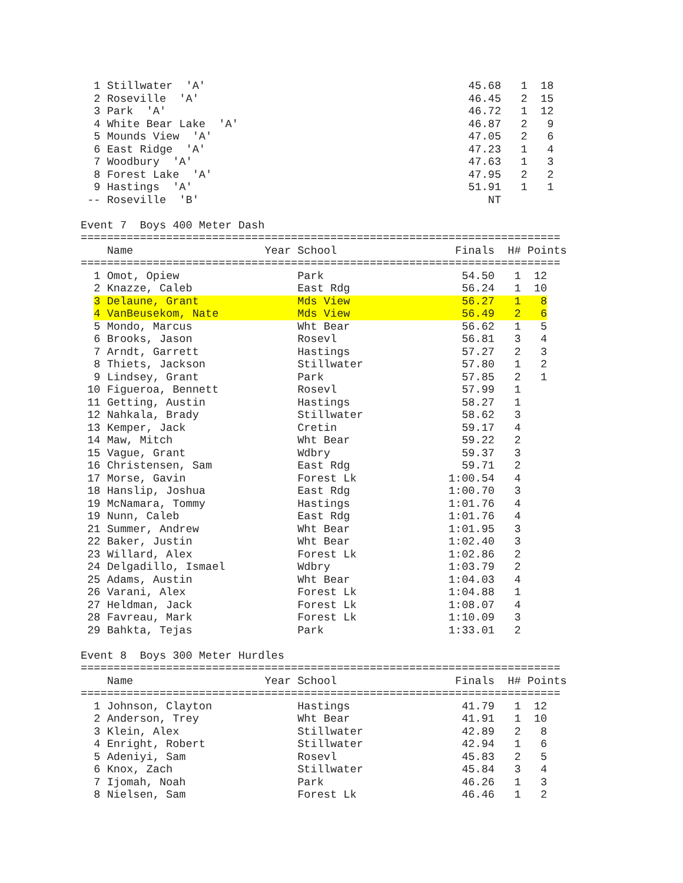1 Stillwater  'A'                                        45.68   1  18
  2 Roseville  'A'                                         46.45   2  15
  3 Park  'A'                                              46.72   1  12
  4 White Bear Lake  'A'                                   46.87   2   9
  5 Mounds View  'A'                                       47.05   2   6
  6 East Ridge  'A'                                        47.23   1   4
  7 Woodbury  'A'                                          47.63   1   3
  8 Forest Lake  'A'                                       47.95   2   2
  9 Hastings  'A'                                          51.91   1   1
 -- Roseville  'B'                                            NT

Event 7  Boys 400 Meter Dash
=========================================================================
    Name                    Year School                  Finals  H# Points
=========================================================================
  1 Omot, Opiew                  Park                     54.50   1  12
  2 Knazze, Caleb                East Rdg                 56.24   1  10
  3 Delaune, Grant               Mds View                 56.27   1   8
  4 VanBeusekom, Nate            Mds View                 56.49   2   6
  5 Mondo, Marcus                Wht Bear                 56.62   1   5
  6 Brooks, Jason                Rosevl                   56.81   3   4
  7 Arndt, Garrett               Hastings                 57.27   2   3
  8 Thiets, Jackson              Stillwater               57.80   1   2
  9 Lindsey, Grant               Park                     57.85   2   1
 10 Figueroa, Bennett            Rosevl                   57.99   1
 11 Getting, Austin              Hastings                 58.27   1
 12 Nahkala, Brady               Stillwater               58.62   3
 13 Kemper, Jack                 Cretin                   59.17   4
 14 Maw, Mitch                   Wht Bear                 59.22   2
 15 Vague, Grant                 Wdbry                    59.37   3
 16 Christensen, Sam             East Rdg                 59.71   2
 17 Morse, Gavin                 Forest Lk              1:00.54   4
 18 Hanslip, Joshua              East Rdg               1:00.70   3
 19 McNamara, Tommy              Hastings               1:01.76   4
 19 Nunn, Caleb                  East Rdg               1:01.76   4
 21 Summer, Andrew               Wht Bear               1:01.95   3
 22 Baker, Justin                Wht Bear               1:02.40   3
 23 Willard, Alex                Forest Lk              1:02.86   2
 24 Delgadillo, Ismael           Wdbry                  1:03.79   2
 25 Adams, Austin                Wht Bear               1:04.03   4
 26 Varani, Alex                 Forest Lk              1:04.88   1
 27 Heldman, Jack                Forest Lk              1:08.07   4
 28 Favreau, Mark                Forest Lk              1:10.09   3
 29 Bahkta, Tejas                Park                   1:33.01   2

Event 8  Boys 300 Meter Hurdles
=========================================================================
    Name                    Year School                  Finals  H# Points
=========================================================================
  1 Johnson, Clayton             Hastings                 41.79   1  12
  2 Anderson, Trey               Wht Bear                 41.91   1  10
  3 Klein, Alex                  Stillwater               42.89   2   8
  4 Enright, Robert              Stillwater               42.94   1   6
  5 Adeniyi, Sam                 Rosevl                   45.83   2   5
  6 Knox, Zach                   Stillwater               45.84   3   4
  7 Ijomah, Noah                 Park                     46.26   1   3
  8 Nielsen, Sam                 Forest Lk                46.46   1   2